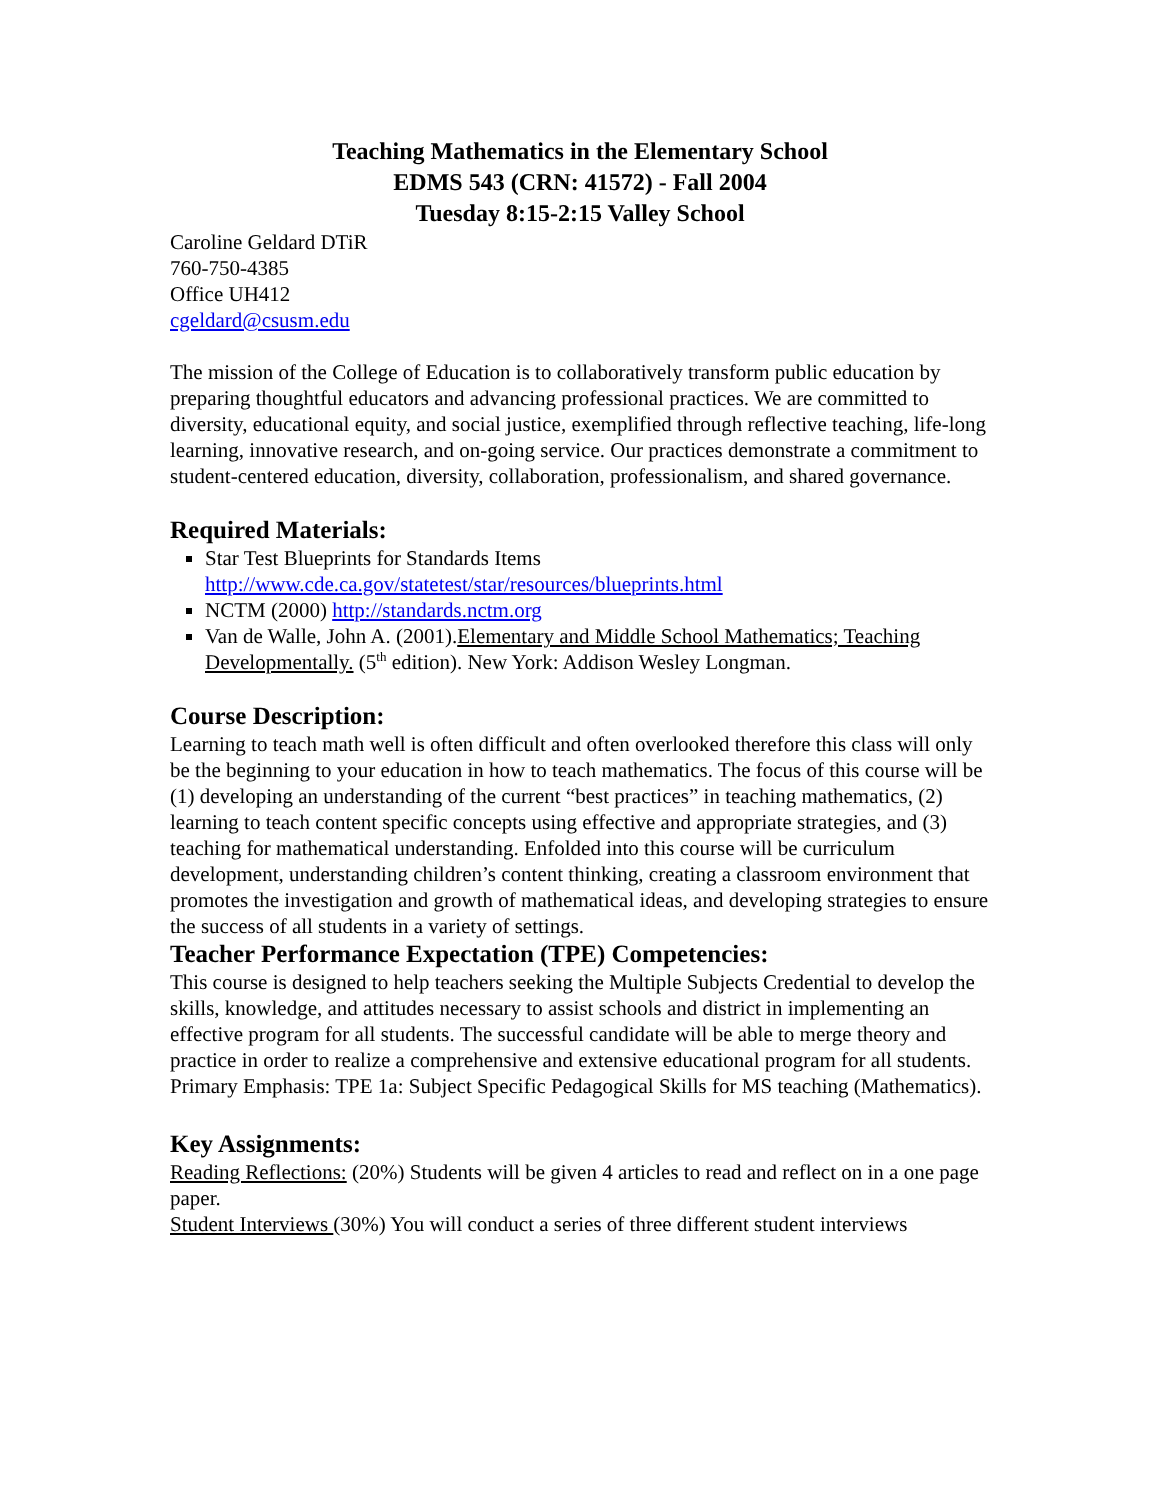Teaching Mathematics in the Elementary School
EDMS 543 (CRN: 41572) - Fall 2004
Tuesday 8:15-2:15 Valley School
Caroline Geldard DTiR
760-750-4385
Office UH412
cgeldard@csusm.edu
The mission of the College of Education is to collaboratively transform public education by preparing thoughtful educators and advancing professional practices. We are committed to diversity, educational equity, and social justice, exemplified through reflective teaching, life-long learning, innovative research, and on-going service. Our practices demonstrate a commitment to student-centered education, diversity, collaboration, professionalism, and shared governance.
Required Materials:
Star Test Blueprints for Standards Items
http://www.cde.ca.gov/statetest/star/resources/blueprints.html
NCTM (2000) http://standards.nctm.org
Van de Walle, John A. (2001).Elementary and Middle School Mathematics; Teaching Developmentally. (5<sup>th</sup> edition). New York: Addison Wesley Longman.
Course Description:
Learning to teach math well is often difficult and often overlooked therefore this class will only be the beginning to your education in how to teach mathematics. The focus of this course will be (1) developing an understanding of the current “best practices” in teaching mathematics, (2) learning to teach content specific concepts using effective and appropriate strategies, and (3) teaching for mathematical understanding. Enfolded into this course will be curriculum development, understanding children’s content thinking, creating a classroom environment that promotes the investigation and growth of mathematical ideas, and developing strategies to ensure the success of all students in a variety of settings.
Teacher Performance Expectation (TPE) Competencies:
This course is designed to help teachers seeking the Multiple Subjects Credential to develop the skills, knowledge, and attitudes necessary to assist schools and district in implementing an effective program for all students. The successful candidate will be able to merge theory and practice in order to realize a comprehensive and extensive educational program for all students.
Primary Emphasis: TPE 1a: Subject Specific Pedagogical Skills for MS teaching (Mathematics).
Key Assignments:
Reading Reflections: (20%) Students will be given 4 articles to read and reflect on in a one page paper.
Student Interviews (30%) You will conduct a series of three different student interviews